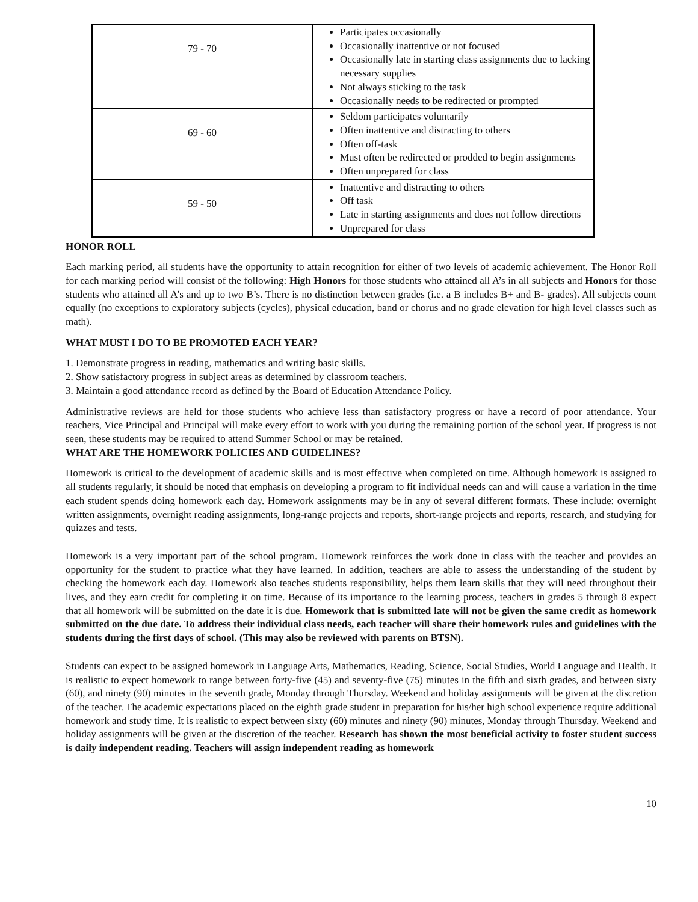| 79 - 70 | Participates occasionally Occasionally inattentive or not focused Occasionally late in starting class assignments due to lacking necessary supplies Not always sticking to the task Occasionally needs to be redirected or prompted |
| 69 - 60 | Seldom participates voluntarily Often inattentive and distracting to others Often off-task Must often be redirected or prodded to begin assignments Often unprepared for class |
| 59 - 50 | Inattentive and distracting to others Off task Late in starting assignments and does not follow directions Unprepared for class |
HONOR ROLL
Each marking period, all students have the opportunity to attain recognition for either of two levels of academic achievement. The Honor Roll for each marking period will consist of the following: High Honors for those students who attained all A’s in all subjects and Honors for those students who attained all A’s and up to two B’s. There is no distinction between grades (i.e. a B includes B+ and B- grades). All subjects count equally (no exceptions to exploratory subjects (cycles), physical education, band or chorus and no grade elevation for high level classes such as math).
WHAT MUST I DO TO BE PROMOTED EACH YEAR?
1. Demonstrate progress in reading, mathematics and writing basic skills.
2. Show satisfactory progress in subject areas as determined by classroom teachers.
3. Maintain a good attendance record as defined by the Board of Education Attendance Policy.
Administrative reviews are held for those students who achieve less than satisfactory progress or have a record of poor attendance. Your teachers, Vice Principal and Principal will make every effort to work with you during the remaining portion of the school year. If progress is not seen, these students may be required to attend Summer School or may be retained.
WHAT ARE THE HOMEWORK POLICIES AND GUIDELINES?
Homework is critical to the development of academic skills and is most effective when completed on time. Although homework is assigned to all students regularly, it should be noted that emphasis on developing a program to fit individual needs can and will cause a variation in the time each student spends doing homework each day. Homework assignments may be in any of several different formats. These include: overnight written assignments, overnight reading assignments, long-range projects and reports, short-range projects and reports, research, and studying for quizzes and tests.
Homework is a very important part of the school program. Homework reinforces the work done in class with the teacher and provides an opportunity for the student to practice what they have learned. In addition, teachers are able to assess the understanding of the student by checking the homework each day. Homework also teaches students responsibility, helps them learn skills that they will need throughout their lives, and they earn credit for completing it on time. Because of its importance to the learning process, teachers in grades 5 through 8 expect that all homework will be submitted on the date it is due. Homework that is submitted late will not be given the same credit as homework submitted on the due date. To address their individual class needs, each teacher will share their homework rules and guidelines with the students during the first days of school. (This may also be reviewed with parents on BTSN).
Students can expect to be assigned homework in Language Arts, Mathematics, Reading, Science, Social Studies, World Language and Health. It is realistic to expect homework to range between forty-five (45) and seventy-five (75) minutes in the fifth and sixth grades, and between sixty (60), and ninety (90) minutes in the seventh grade, Monday through Thursday. Weekend and holiday assignments will be given at the discretion of the teacher. The academic expectations placed on the eighth grade student in preparation for his/her high school experience require additional homework and study time. It is realistic to expect between sixty (60) minutes and ninety (90) minutes, Monday through Thursday. Weekend and holiday assignments will be given at the discretion of the teacher. Research has shown the most beneficial activity to foster student success is daily independent reading. Teachers will assign independent reading as homework
10